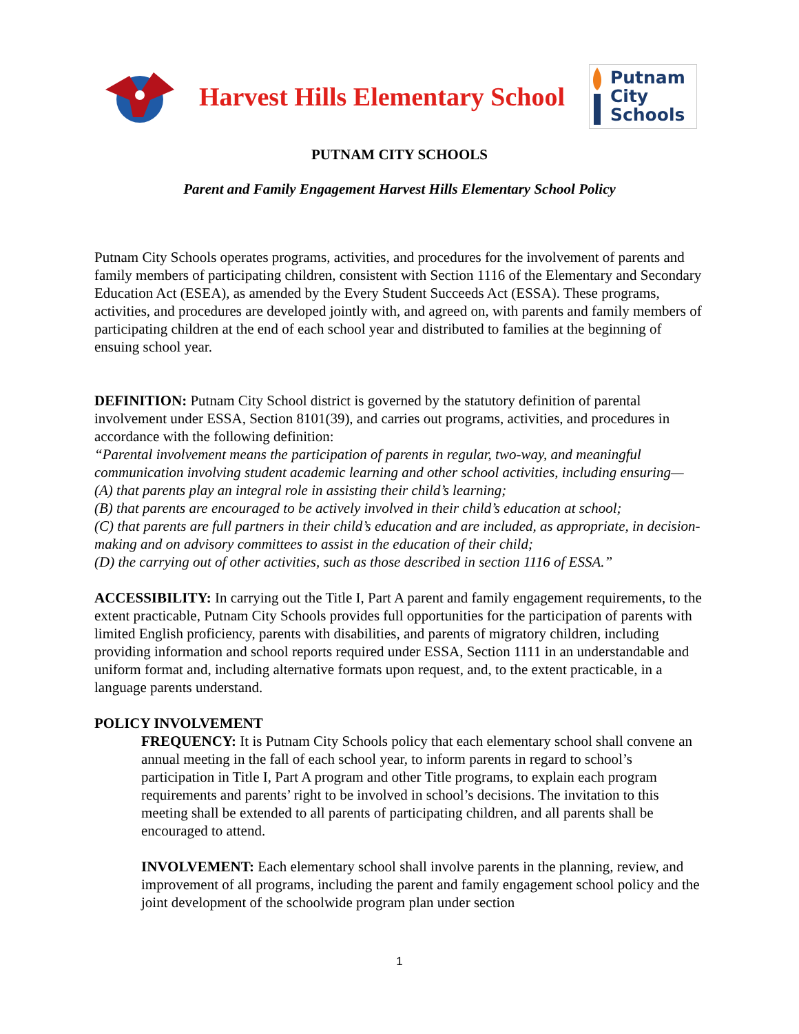Harvest Hills Elementary School
Putnam
City
Schools
PUTNAM CITY SCHOOLS
Parent and Family Engagement Harvest Hills Elementary School Policy
Putnam City Schools operates programs, activities, and procedures for the involvement of parents and family members of participating children, consistent with Section 1116 of the Elementary and Secondary Education Act (ESEA), as amended by the Every Student Succeeds Act (ESSA). These programs, activities, and procedures are developed jointly with, and agreed on, with parents and family members of participating children at the end of each school year and distributed to families at the beginning of ensuing school year.
DEFINITION: Putnam City School district is governed by the statutory definition of parental involvement under ESSA, Section 8101(39), and carries out programs, activities, and procedures in accordance with the following definition:
“Parental involvement means the participation of parents in regular, two-way, and meaningful communication involving student academic learning and other school activities, including ensuring—
(A) that parents play an integral role in assisting their child’s learning;
(B) that parents are encouraged to be actively involved in their child’s education at school;
(C) that parents are full partners in their child’s education and are included, as appropriate, in decision-making and on advisory committees to assist in the education of their child;
(D) the carrying out of other activities, such as those described in section 1116 of ESSA.”
ACCESSIBILITY: In carrying out the Title I, Part A parent and family engagement requirements, to the extent practicable, Putnam City Schools provides full opportunities for the participation of parents with limited English proficiency, parents with disabilities, and parents of migratory children, including providing information and school reports required under ESSA, Section 1111 in an understandable and uniform format and, including alternative formats upon request, and, to the extent practicable, in a language parents understand.
POLICY INVOLVEMENT
FREQUENCY: It is Putnam City Schools policy that each elementary school shall convene an annual meeting in the fall of each school year, to inform parents in regard to school’s participation in Title I, Part A program and other Title programs, to explain each program requirements and parents’ right to be involved in school’s decisions. The invitation to this meeting shall be extended to all parents of participating children, and all parents shall be encouraged to attend.
INVOLVEMENT: Each elementary school shall involve parents in the planning, review, and improvement of all programs, including the parent and family engagement school policy and the joint development of the schoolwide program plan under section
1